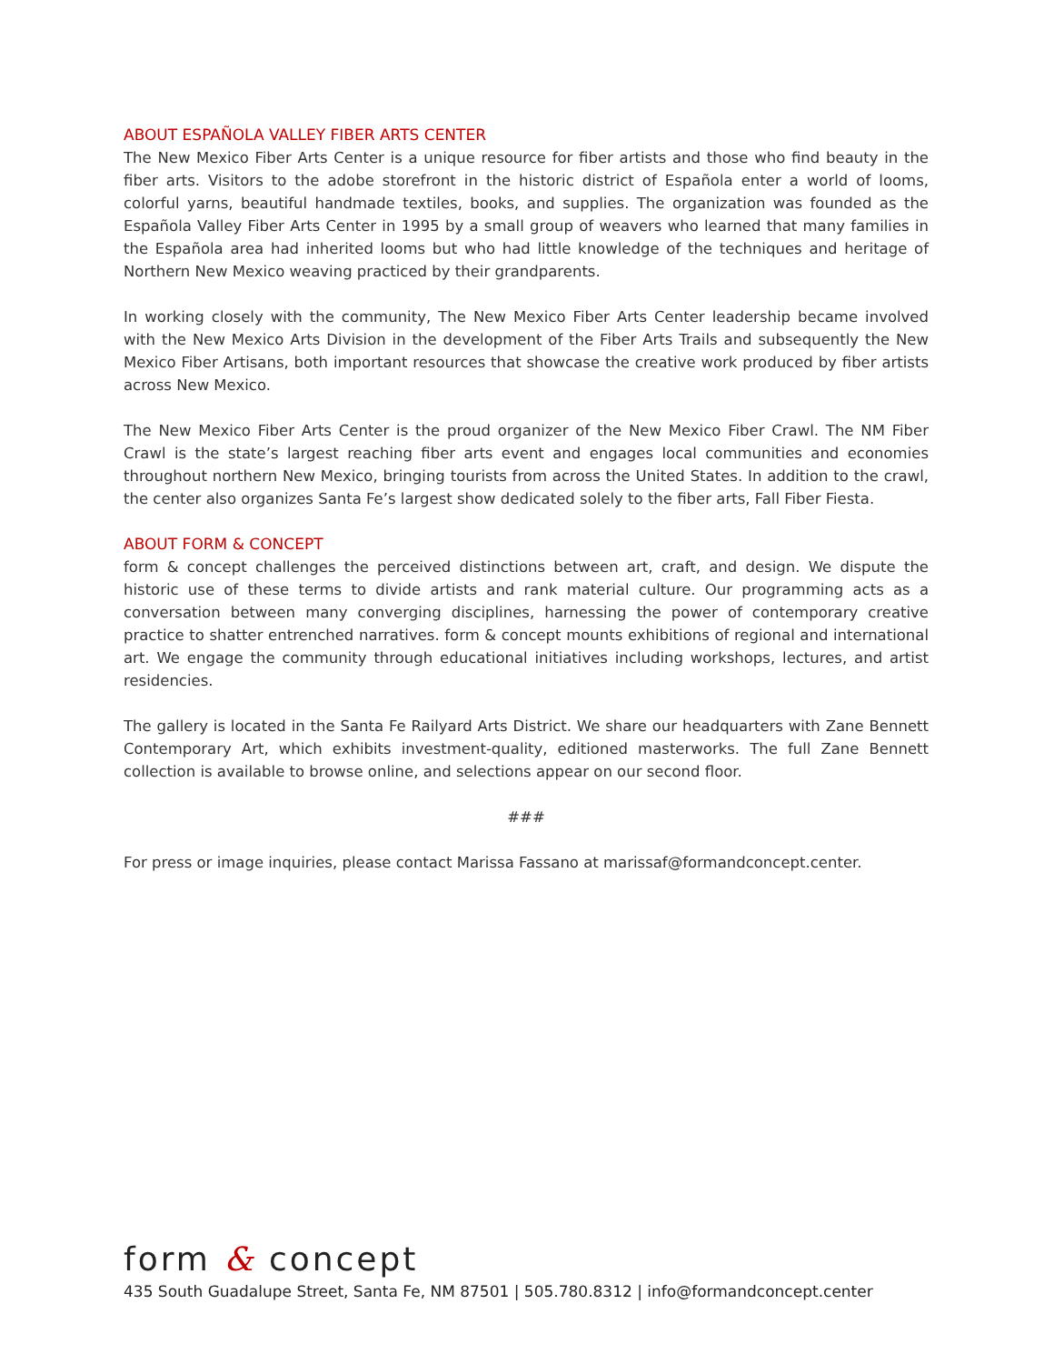ABOUT ESPAÑOLA VALLEY FIBER ARTS CENTER
The New Mexico Fiber Arts Center is a unique resource for fiber artists and those who find beauty in the fiber arts. Visitors to the adobe storefront in the historic district of Española enter a world of looms, colorful yarns, beautiful handmade textiles, books, and supplies. The organization was founded as the Española Valley Fiber Arts Center in 1995 by a small group of weavers who learned that many families in the Española area had inherited looms but who had little knowledge of the techniques and heritage of Northern New Mexico weaving practiced by their grandparents.
In working closely with the community, The New Mexico Fiber Arts Center leadership became involved with the New Mexico Arts Division in the development of the Fiber Arts Trails and subsequently the New Mexico Fiber Artisans, both important resources that showcase the creative work produced by fiber artists across New Mexico.
The New Mexico Fiber Arts Center is the proud organizer of the New Mexico Fiber Crawl. The NM Fiber Crawl is the state’s largest reaching fiber arts event and engages local communities and economies throughout northern New Mexico, bringing tourists from across the United States. In addition to the crawl, the center also organizes Santa Fe’s largest show dedicated solely to the fiber arts, Fall Fiber Fiesta.
ABOUT FORM & CONCEPT
form & concept challenges the perceived distinctions between art, craft, and design. We dispute the historic use of these terms to divide artists and rank material culture. Our programming acts as a conversation between many converging disciplines, harnessing the power of contemporary creative practice to shatter entrenched narratives. form & concept mounts exhibitions of regional and international art. We engage the community through educational initiatives including workshops, lectures, and artist residencies.
The gallery is located in the Santa Fe Railyard Arts District. We share our headquarters with Zane Bennett Contemporary Art, which exhibits investment-quality, editioned masterworks. The full Zane Bennett collection is available to browse online, and selections appear on our second floor.
###
For press or image inquiries, please contact Marissa Fassano at marissaf@formandconcept.center.
form & concept
435 South Guadalupe Street, Santa Fe, NM 87501 | 505.780.8312 | info@formandconcept.center